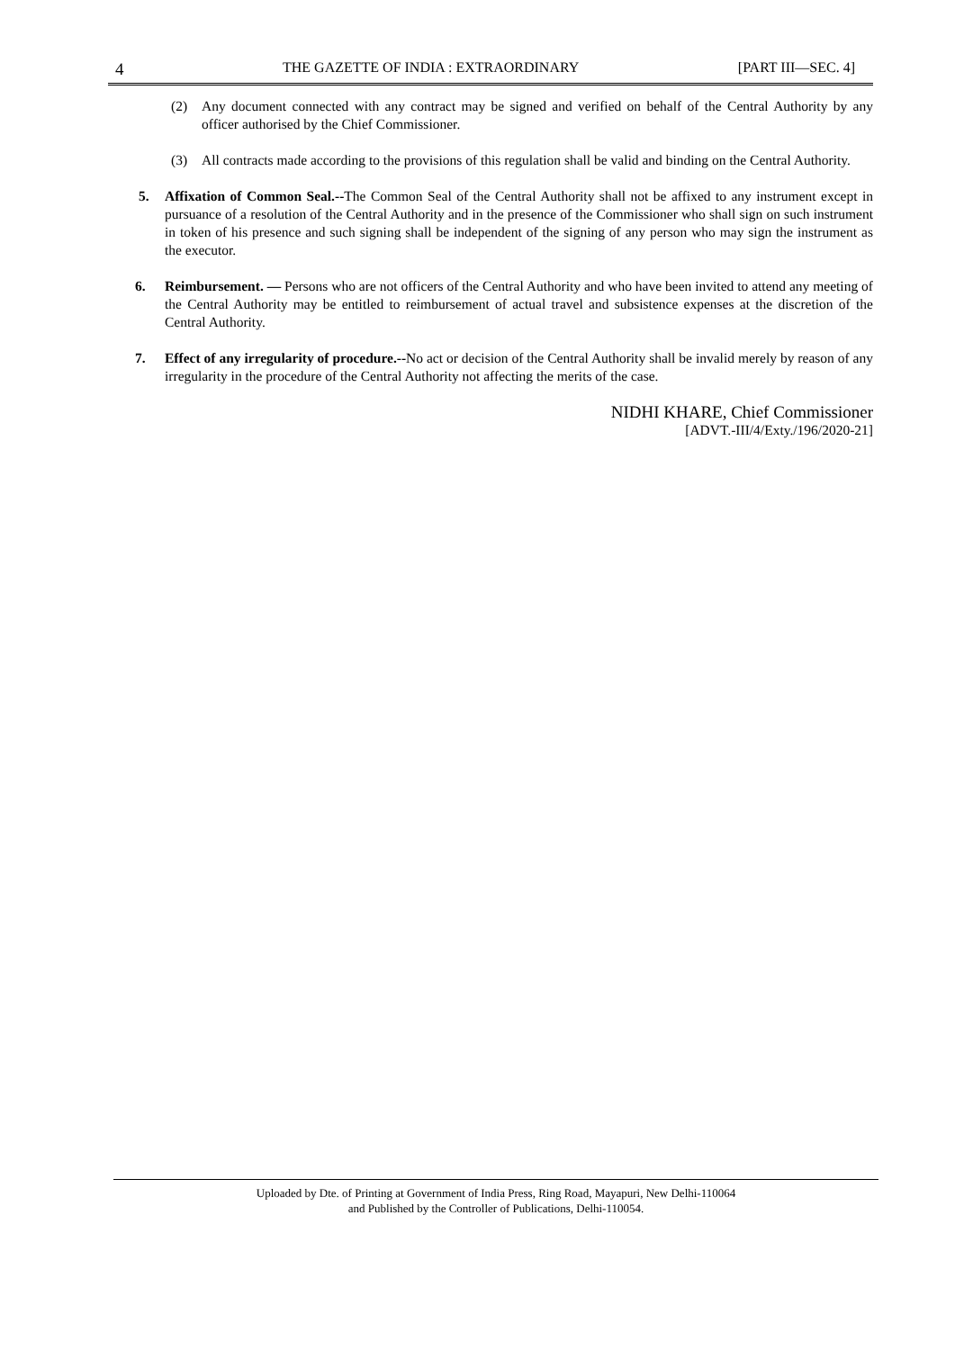4 THE GAZETTE OF INDIA : EXTRAORDINARY [PART III—SEC. 4]
(2) Any document connected with any contract may be signed and verified on behalf of the Central Authority by any officer authorised by the Chief Commissioner.
(3) All contracts made according to the provisions of this regulation shall be valid and binding on the Central Authority.
5. Affixation of Common Seal.--The Common Seal of the Central Authority shall not be affixed to any instrument except in pursuance of a resolution of the Central Authority and in the presence of the Commissioner who shall sign on such instrument in token of his presence and such signing shall be independent of the signing of any person who may sign the instrument as the executor.
6. Reimbursement. — Persons who are not officers of the Central Authority and who have been invited to attend any meeting of the Central Authority may be entitled to reimbursement of actual travel and subsistence expenses at the discretion of the Central Authority.
7. Effect of any irregularity of procedure.--No act or decision of the Central Authority shall be invalid merely by reason of any irregularity in the procedure of the Central Authority not affecting the merits of the case.
NIDHI KHARE, Chief Commissioner
[ADVT.-III/4/Exty./196/2020-21]
Uploaded by Dte. of Printing at Government of India Press, Ring Road, Mayapuri, New Delhi-110064
and Published by the Controller of Publications, Delhi-110054.